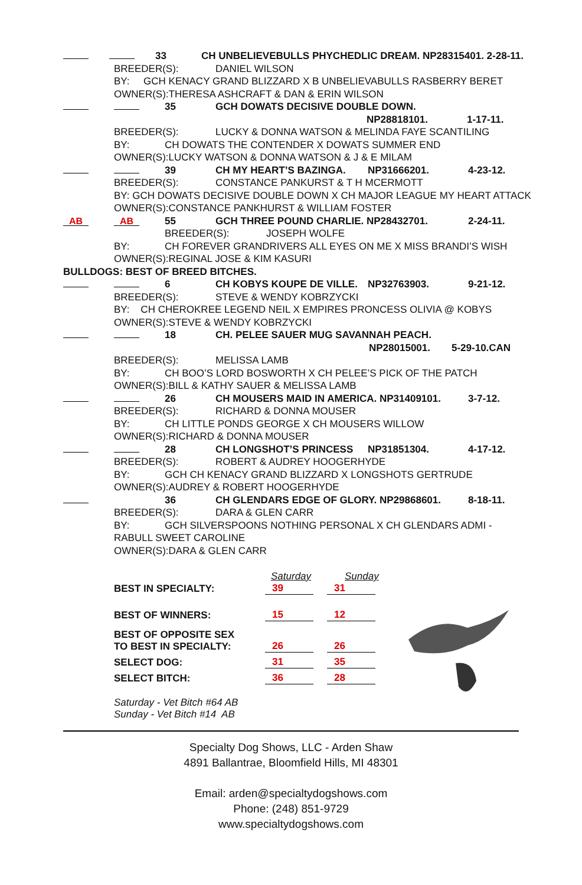33 CH UNBELIEVEBULLS PHYCHEDLIC DREAM. NP28315401. 2-28-11.
BREEDER(S): DANIEL WILSON
BY: GCH KENACY GRAND BLIZZARD X B UNBELIEVABULLS RASBERRY BERET
OWNER(S):THERESA ASHCRAFT & DAN & ERIN WILSON
35 GCH DOWATS DECISIVE DOUBLE DOWN.
NP28818101. 1-17-11.
BREEDER(S): LUCKY & DONNA WATSON & MELINDA FAYE SCANTILING
BY: CH DOWATS THE CONTENDER X DOWATS SUMMER END
OWNER(S):LUCKY WATSON & DONNA WATSON & J & E MILAM
39 CH MY HEART’S BAZINGA. NP31666201. 4-23-12.
BREEDER(S): CONSTANCE PANKURST & T H MCERMOTT
BY: GCH DOWATS DECISIVE DOUBLE DOWN X CH MAJOR LEAGUE MY HEART ATTACK
OWNER(S):CONSTANCE PANKHURST & WILLIAM FOSTER
AB AB 55 GCH THREE POUND CHARLIE. NP28432701. 2-24-11.
BREEDER(S): JOSEPH WOLFE
BY: CH FOREVER GRANDRIVERS ALL EYES ON ME X MISS BRANDI’S WISH
OWNER(S):REGINAL JOSE & KIM KASURI
BULLDOGS: BEST OF BREED BITCHES.
6 CH KOBYS KOUPE DE VILLE. NP32763903. 9-21-12.
BREEDER(S): STEVE & WENDY KOBRZYCKI
BY: CH CHEROKREE LEGEND NEIL X EMPIRES PRONCESS OLIVIA @ KOBYS
OWNER(S):STEVE & WENDY KOBRZYCKI
18 CH. PELEE SAUER MUG SAVANNAH PEACH.
NP28015001. 5-29-10.CAN
BREEDER(S): MELISSA LAMB
BY: CH BOO’S LORD BOSWORTH X CH PELEE’S PICK OF THE PATCH
OWNER(S):BILL & KATHY SAUER & MELISSA LAMB
26 CH MOUSERS MAID IN AMERICA. NP31409101. 3-7-12.
BREEDER(S): RICHARD & DONNA MOUSER
BY: CH LITTLE PONDS GEORGE X CH MOUSERS WILLOW
OWNER(S):RICHARD & DONNA MOUSER
28 CH LONGSHOT’S PRINCESS NP31851304. 4-17-12.
BREEDER(S): ROBERT & AUDREY HOOGERHYDE
BY: GCH CH KENACY GRAND BLIZZARD X LONGSHOTS GERTRUDE
OWNER(S):AUDREY & ROBERT HOOGERHYDE
36 CH GLENDARS EDGE OF GLORY. NP29868601. 8-18-11.
BREEDER(S): DARA & GLEN CARR
BY: GCH SILVERSPOONS NOTHING PERSONAL X CH GLENDARS ADMI -
RABULL SWEET CAROLINE
OWNER(S):DARA & GLEN CARR
| BEST IN SPECIALTY: | Saturday 39 | Sunday 31 |
| BEST OF WINNERS: | 15 | 12 |
| BEST OF OPPOSITE SEX TO BEST IN SPECIALTY: | 26 | 26 |
| SELECT DOG: | 31 | 35 |
| SELECT BITCH: | 36 | 28 |
| Saturday - Vet Bitch #64 AB Sunday - Vet Bitch #14 AB | | |
Specialty Dog Shows, LLC - Arden Shaw
4891 Ballantrae, Bloomfield Hills, MI 48301
Email: arden@specialtydogshows.com
Phone: (248) 851-9729
www.specialtydogshows.com